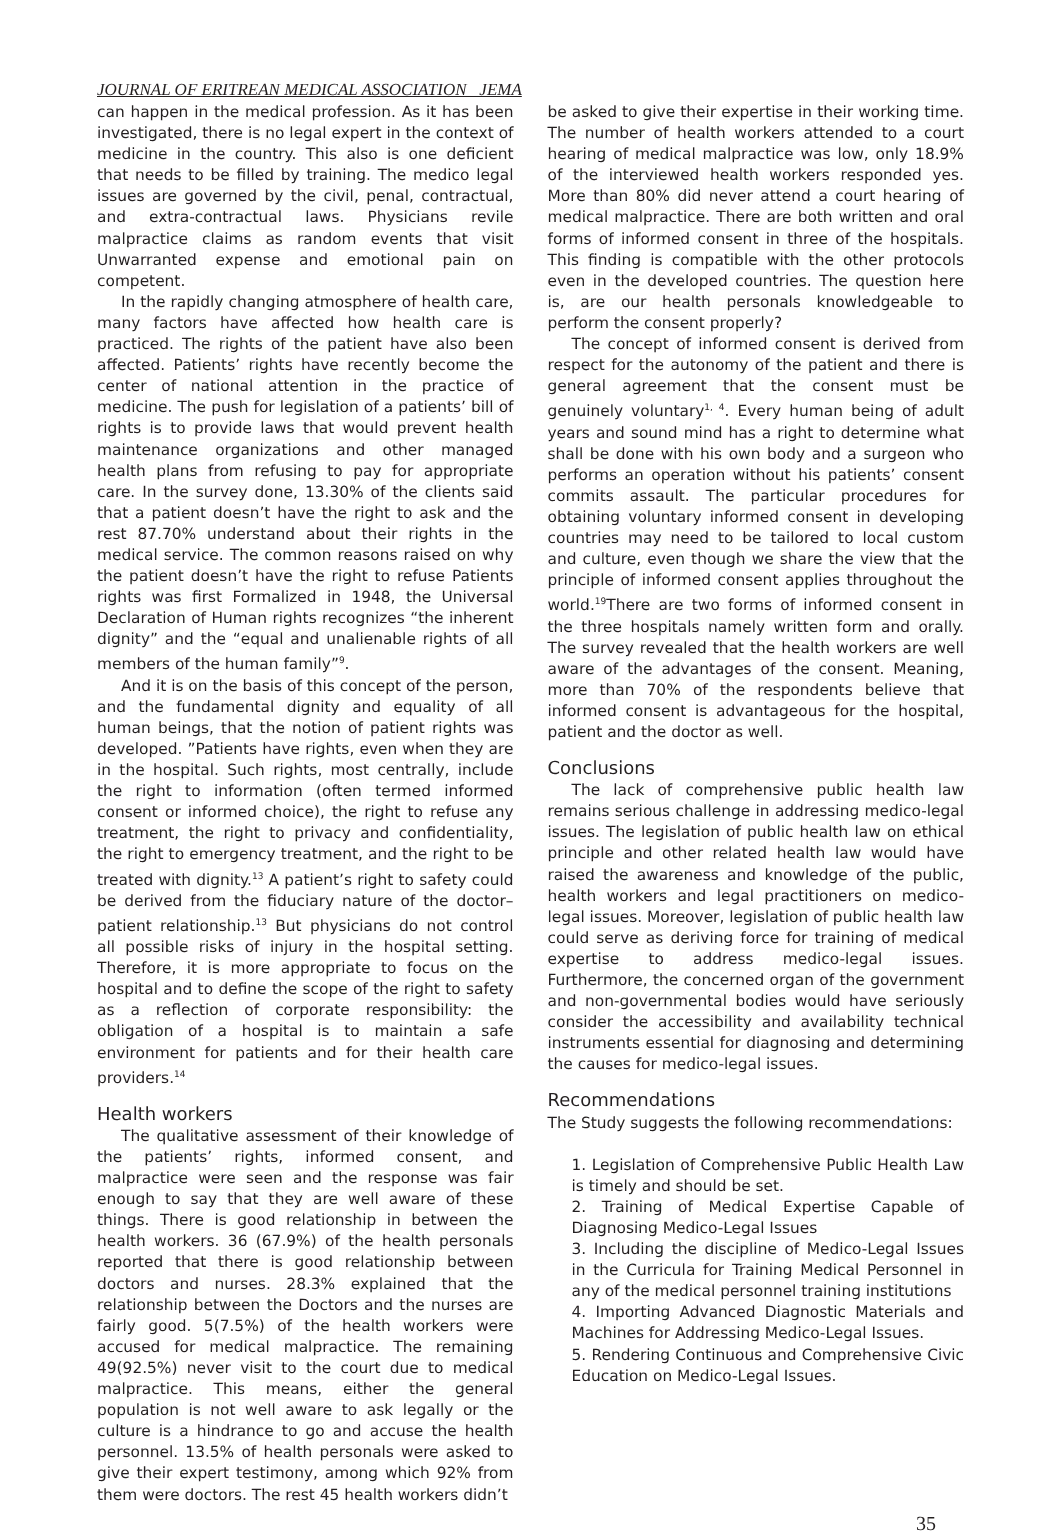JOURNAL OF ERITREAN MEDICAL ASSOCIATION JEMA
can happen in the medical profession. As it has been investigated, there is no legal expert in the context of medicine in the country. This also is one deficient that needs to be filled by training. The medico legal issues are governed by the civil, penal, contractual, and extra-contractual laws. Physicians revile malpractice claims as random events that visit Unwarranted expense and emotional pain on competent.
In the rapidly changing atmosphere of health care, many factors have affected how health care is practiced. The rights of the patient have also been affected. Patients’ rights have recently become the center of national attention in the practice of medicine. The push for legislation of a patients’ bill of rights is to provide laws that would prevent health maintenance organizations and other managed health plans from refusing to pay for appropriate care. In the survey done, 13.30% of the clients said that a patient doesn’t have the right to ask and the rest 87.70% understand about their rights in the medical service. The common reasons raised on why the patient doesn’t have the right to refuse Patients rights was first Formalized in 1948, the Universal Declaration of Human rights recognizes “the inherent dignity” and the “equal and unalienable rights of all members of the human family”<sup>9</sup>.
And it is on the basis of this concept of the person, and the fundamental dignity and equality of all human beings, that the notion of patient rights was developed. ”Patients have rights, even when they are in the hospital. Such rights, most centrally, include the right to information (often termed informed consent or informed choice), the right to refuse any treatment, the right to privacy and confidentiality, the right to emergency treatment, and the right to be treated with dignity.<sup>13</sup> A patient’s right to safety could be derived from the fiduciary nature of the doctor–patient relationship.<sup>13</sup> But physicians do not control all possible risks of injury in the hospital setting. Therefore, it is more appropriate to focus on the hospital and to define the scope of the right to safety as a reflection of corporate responsibility: the obligation of a hospital is to maintain a safe environment for patients and for their health care providers.<sup>14</sup>
Health workers
The qualitative assessment of their knowledge of the patients’ rights, informed consent, and malpractice were seen and the response was fair enough to say that they are well aware of these things. There is good relationship in between the health workers. 36 (67.9%) of the health personals reported that there is good relationship between doctors and nurses. 28.3% explained that the relationship between the Doctors and the nurses are fairly good. 5(7.5%) of the health workers were accused for medical malpractice. The remaining 49(92.5%) never visit to the court due to medical malpractice. This means, either the general population is not well aware to ask legally or the culture is a hindrance to go and accuse the health personnel. 13.5% of health personals were asked to give their expert testimony, among which 92% from them were doctors. The rest 45 health workers didn’t
be asked to give their expertise in their working time. The number of health workers attended to a court hearing of medical malpractice was low, only 18.9% of the interviewed health workers responded yes. More than 80% did never attend a court hearing of medical malpractice. There are both written and oral forms of informed consent in three of the hospitals. This finding is compatible with the other protocols even in the developed countries. The question here is, are our health personals knowledgeable to perform the consent properly?
The concept of informed consent is derived from respect for the autonomy of the patient and there is general agreement that the consent must be genuinely voluntary<sup>1, 4</sup>. Every human being of adult years and sound mind has a right to determine what shall be done with his own body and a surgeon who performs an operation without his patients’ consent commits assault. The particular procedures for obtaining voluntary informed consent in developing countries may need to be tailored to local custom and culture, even though we share the view that the principle of informed consent applies throughout the world.<sup>19</sup>There are two forms of informed consent in the three hospitals namely written form and orally. The survey revealed that the health workers are well aware of the advantages of the consent. Meaning, more than 70% of the respondents believe that informed consent is advantageous for the hospital, patient and the doctor as well.
Conclusions
The lack of comprehensive public health law remains serious challenge in addressing medico-legal issues. The legislation of public health law on ethical principle and other related health law would have raised the awareness and knowledge of the public, health workers and legal practitioners on medico-legal issues. Moreover, legislation of public health law could serve as deriving force for training of medical expertise to address medico-legal issues. Furthermore, the concerned organ of the government and non-governmental bodies would have seriously consider the accessibility and availability technical instruments essential for diagnosing and determining the causes for medico-legal issues.
Recommendations
The Study suggests the following recommendations:
1. Legislation of Comprehensive Public Health Law is timely and should be set.
2. Training of Medical Expertise Capable of Diagnosing Medico-Legal Issues
3. Including the discipline of Medico-Legal Issues in the Curricula for Training Medical Personnel in any of the medical personnel training institutions
4. Importing Advanced Diagnostic Materials and Machines for Addressing Medico-Legal Issues.
5. Rendering Continuous and Comprehensive Civic Education on Medico-Legal Issues.
35